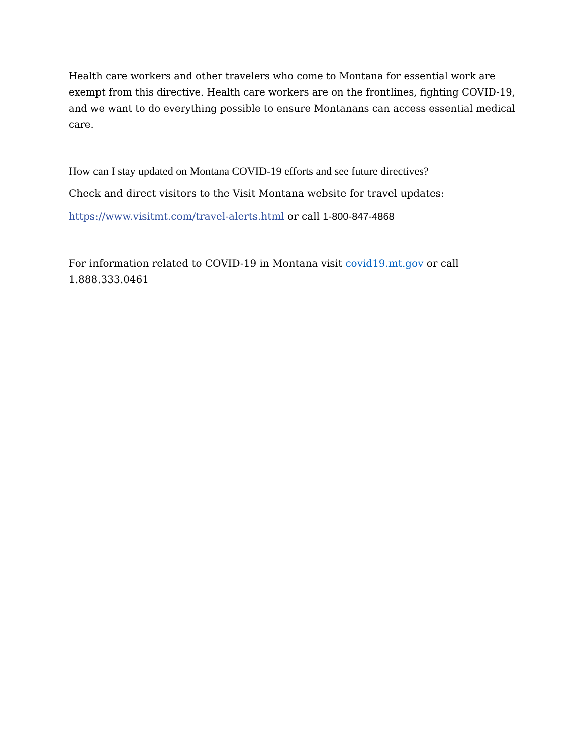Health care workers and other travelers who come to Montana for essential work are exempt from this directive. Health care workers are on the frontlines, fighting COVID-19, and we want to do everything possible to ensure Montanans can access essential medical care.
How can I stay updated on Montana COVID-19 efforts and see future directives?
Check and direct visitors to the Visit Montana website for travel updates:
https://www.visitmt.com/travel-alerts.html or call 1-800-847-4868
For information related to COVID-19 in Montana visit covid19.mt.gov or call 1.888.333.0461